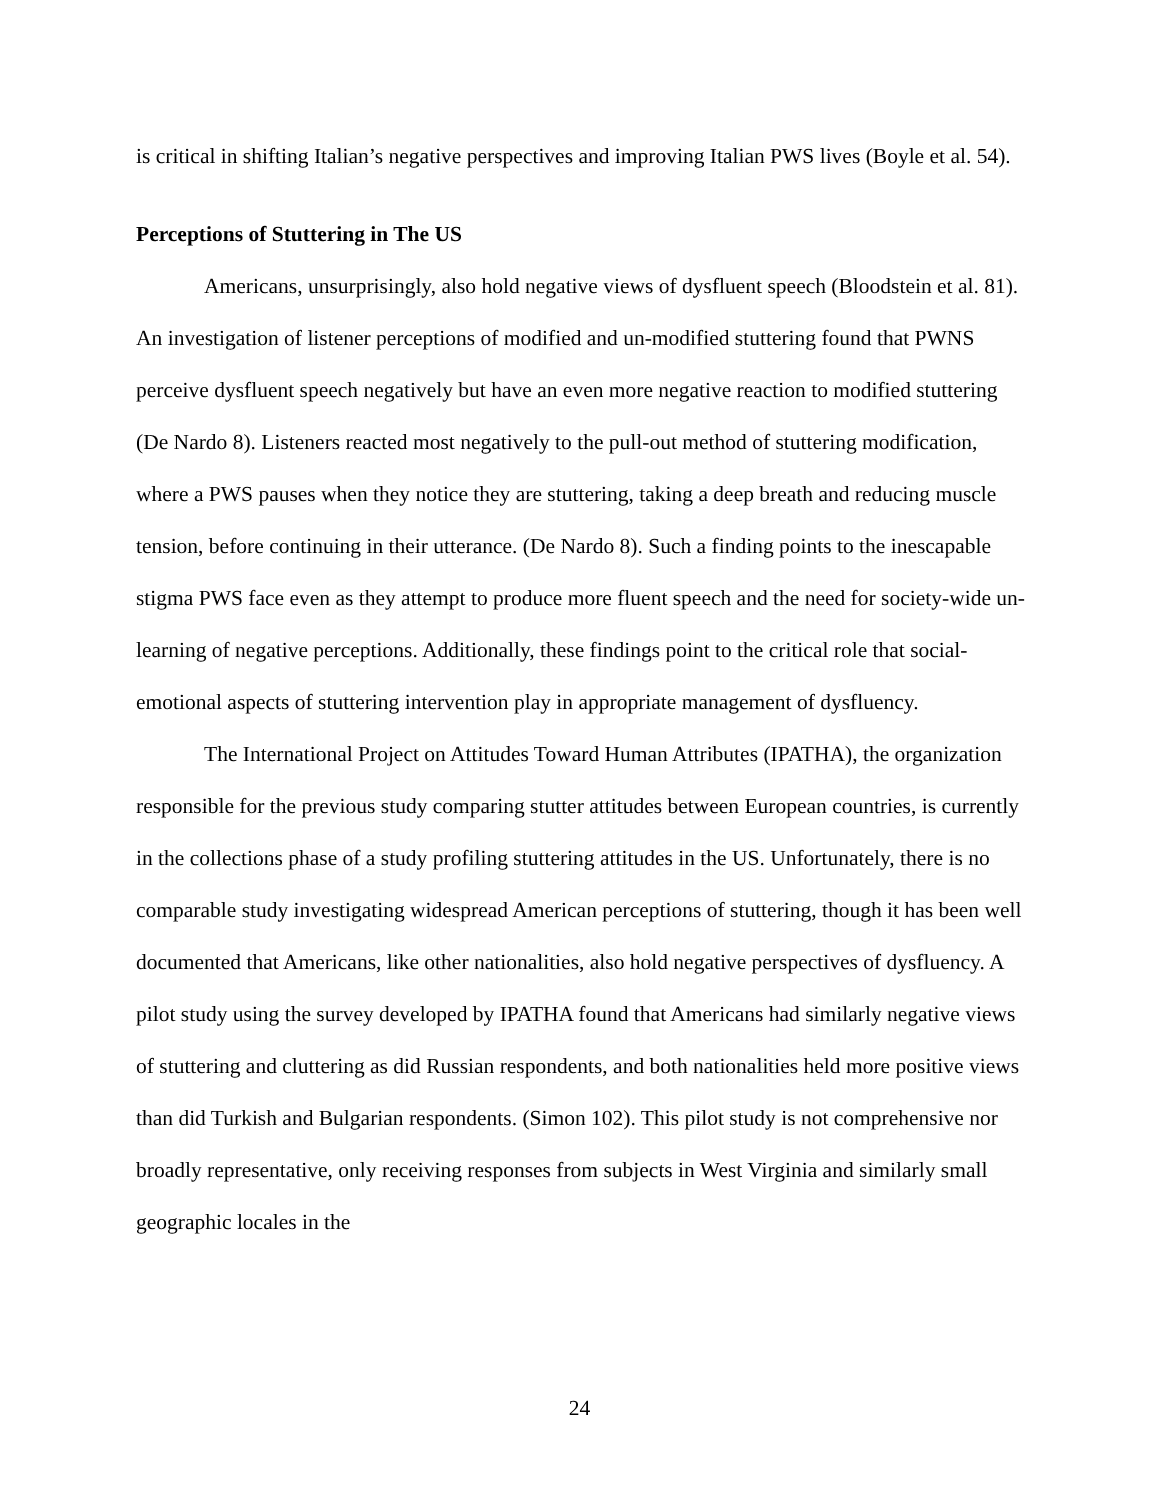is critical in shifting Italian’s negative perspectives and improving Italian PWS lives (Boyle et al. 54).
Perceptions of Stuttering in The US
Americans, unsurprisingly, also hold negative views of dysfluent speech (Bloodstein et al. 81). An investigation of listener perceptions of modified and un-modified stuttering found that PWNS perceive dysfluent speech negatively but have an even more negative reaction to modified stuttering (De Nardo 8). Listeners reacted most negatively to the pull-out method of stuttering modification, where a PWS pauses when they notice they are stuttering, taking a deep breath and reducing muscle tension, before continuing in their utterance. (De Nardo 8). Such a finding points to the inescapable stigma PWS face even as they attempt to produce more fluent speech and the need for society-wide un-learning of negative perceptions. Additionally, these findings point to the critical role that social-emotional aspects of stuttering intervention play in appropriate management of dysfluency.
The International Project on Attitudes Toward Human Attributes (IPATHA), the organization responsible for the previous study comparing stutter attitudes between European countries, is currently in the collections phase of a study profiling stuttering attitudes in the US. Unfortunately, there is no comparable study investigating widespread American perceptions of stuttering, though it has been well documented that Americans, like other nationalities, also hold negative perspectives of dysfluency. A pilot study using the survey developed by IPATHA found that Americans had similarly negative views of stuttering and cluttering as did Russian respondents, and both nationalities held more positive views than did Turkish and Bulgarian respondents. (Simon 102). This pilot study is not comprehensive nor broadly representative, only receiving responses from subjects in West Virginia and similarly small geographic locales in the
24